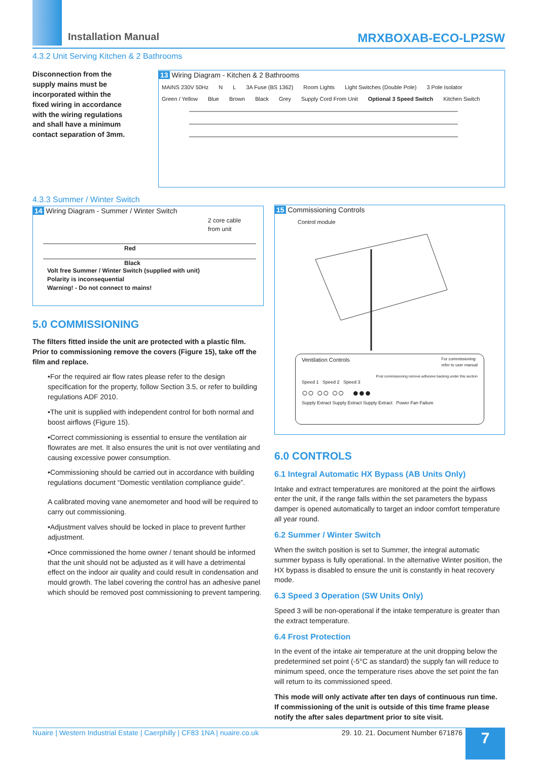Installation Manual MRXBOXAB-ECO-LP2SW
4.3.2 Unit Serving Kitchen & 2 Bathrooms
Disconnection from the supply mains must be incorporated within the fixed wiring in accordance with the wiring regulations and shall have a minimum contact separation of 3mm.
13 Wiring Diagram - Kitchen & 2 Bathrooms
MAINS 230V 50Hz N L 3A Fuse (BS 1362) Room Lights Light Switches (Double Pole) 3 Pole Isolator Green / Yellow Blue Brown Black Grey Supply Cord From Unit Optional 3 Speed Switch Kitchen Switch
4.3.3 Summer / Winter Switch
14 Wiring Diagram - Summer / Winter Switch
2 core cable
from unit
Red
Black
Volt free Summer / Winter Switch (supplied with unit)
Polarity is inconsequential
Warning! - Do not connect to mains!
5.0 COMMISSIONING
The filters fitted inside the unit are protected with a plastic film. Prior to commissioning remove the covers (Figure 15), take off the film and replace.
•For the required air flow rates please refer to the design specification for the property, follow Section 3.5, or refer to building regulations ADF 2010.
•The unit is supplied with independent control for both normal and boost airflows (Figure 15).
•Correct commissioning is essential to ensure the ventilation air flowrates are met. It also ensures the unit is not over ventilating and causing excessive power consumption.
•Commissioning should be carried out in accordance with building regulations document “Domestic ventilation compliance guide”.
A calibrated moving vane anemometer and hood will be required to carry out commissioning.
•Adjustment valves should be locked in place to prevent further adjustment.
•Once commissioned the home owner / tenant should be informed that the unit should not be adjusted as it will have a detrimental effect on the indoor air quality and could result in condensation and mould growth. The label covering the control has an adhesive panel which should be removed post commissioning to prevent tampering.
15 Commissioning Controls
Control module
Ventilation Controls For commissioning:
refer to user manual
Post commissioning remove adhesive backing under this section
Speed 1 Speed 2 Speed 3
○○ ○○ ○○ ●●●
Supply Extract Supply Extract Supply Extract Power Fan Failure
6.0 CONTROLS
6.1 Integral Automatic HX Bypass (AB Units Only)
Intake and extract temperatures are monitored at the point the airflows enter the unit, if the range falls within the set parameters the bypass damper is opened automatically to target an indoor comfort temperature all year round.
6.2 Summer / Winter Switch
When the switch position is set to Summer, the integral automatic summer bypass is fully operational. In the alternative Winter position, the HX bypass is disabled to ensure the unit is constantly in heat recovery mode.
6.3 Speed 3 Operation (SW Units Only)
Speed 3 will be non-operational if the intake temperature is greater than the extract temperature.
6.4 Frost Protection
In the event of the intake air temperature at the unit dropping below the predetermined set point (-5°C as standard) the supply fan will reduce to minimum speed, once the temperature rises above the set point the fan will return to its commissioned speed.
This mode will only activate after ten days of continuous run time. If commissioning of the unit is outside of this time frame please notify the after sales department prior to site visit.
Nuaire | Western Industrial Estate | Caerphilly | CF83 1NA | nuaire.co.uk 29. 10. 21. Document Number 671876 7